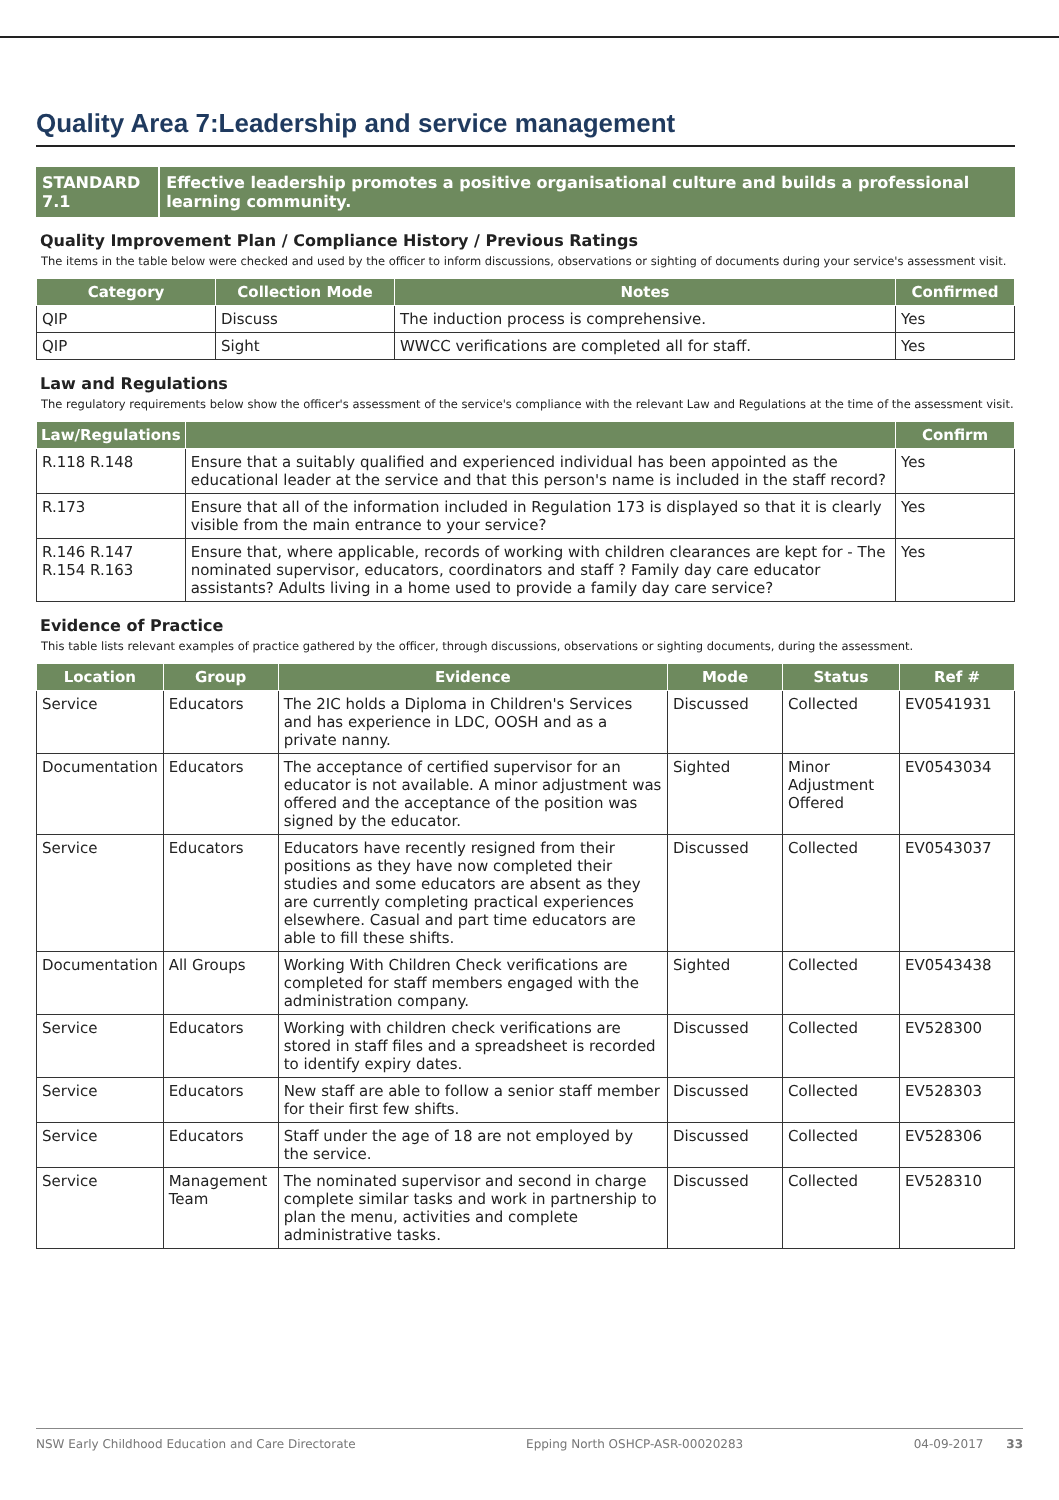Quality Area 7:Leadership and service management
STANDARD 7.1 Effective leadership promotes a positive organisational culture and builds a professional learning community.
Quality Improvement Plan / Compliance History / Previous Ratings
The items in the table below were checked and used by the officer to inform discussions, observations or sighting of documents during your service's assessment visit.
| Category | Collection Mode | Notes | Confirmed |
| --- | --- | --- | --- |
| QIP | Discuss | The induction process is comprehensive. | Yes |
| QIP | Sight | WWCC verifications are completed all for staff. | Yes |
Law and Regulations
The regulatory requirements below show the officer's assessment of the service's compliance with the relevant Law and Regulations at the time of the assessment visit.
| Law/Regulations | | Confirm |
| --- | --- | --- |
| R.118 R.148 | Ensure that a suitably qualified and experienced individual has been appointed as the educational leader at the service and that this person's name is included in the staff record? | Yes |
| R.173 | Ensure that all of the information included in Regulation 173 is displayed so that it is clearly visible from the main entrance to your service? | Yes |
| R.146 R.147 R.154 R.163 | Ensure that, where applicable, records of working with children clearances are kept for - The nominated supervisor, educators, coordinators and staff ? Family day care educator assistants? Adults living in a home used to provide a family day care service? | Yes |
Evidence of Practice
This table lists relevant examples of practice gathered by the officer, through discussions, observations or sighting documents, during the assessment.
| Location | Group | Evidence | Mode | Status | Ref # |
| --- | --- | --- | --- | --- | --- |
| Service | Educators | The 2IC holds a Diploma in Children's Services and has experience in LDC, OOSH and as a private nanny. | Discussed | Collected | EV0541931 |
| Documentation | Educators | The acceptance of certified supervisor for an educator is not available. A minor adjustment was offered and the acceptance of the position was signed by the educator. | Sighted | Minor Adjustment Offered | EV0543034 |
| Service | Educators | Educators have recently resigned from their positions as they have now completed their studies and some educators are absent as they are currently completing practical experiences elsewhere. Casual and part time educators are able to fill these shifts. | Discussed | Collected | EV0543037 |
| Documentation | All Groups | Working With Children Check verifications are completed for staff members engaged with the administration company. | Sighted | Collected | EV0543438 |
| Service | Educators | Working with children check verifications are stored in staff files and a spreadsheet is recorded to identify expiry dates. | Discussed | Collected | EV528300 |
| Service | Educators | New staff are able to follow a senior staff member for their first few shifts. | Discussed | Collected | EV528303 |
| Service | Educators | Staff under the age of 18 are not employed by the service. | Discussed | Collected | EV528306 |
| Service | Management Team | The nominated supervisor and second in charge complete similar tasks and work in partnership to plan the menu, activities and complete administrative tasks. | Discussed | Collected | EV528310 |
NSW Early Childhood Education and Care Directorate Epping North OSHCP-ASR-00020283 04-09-2017 33